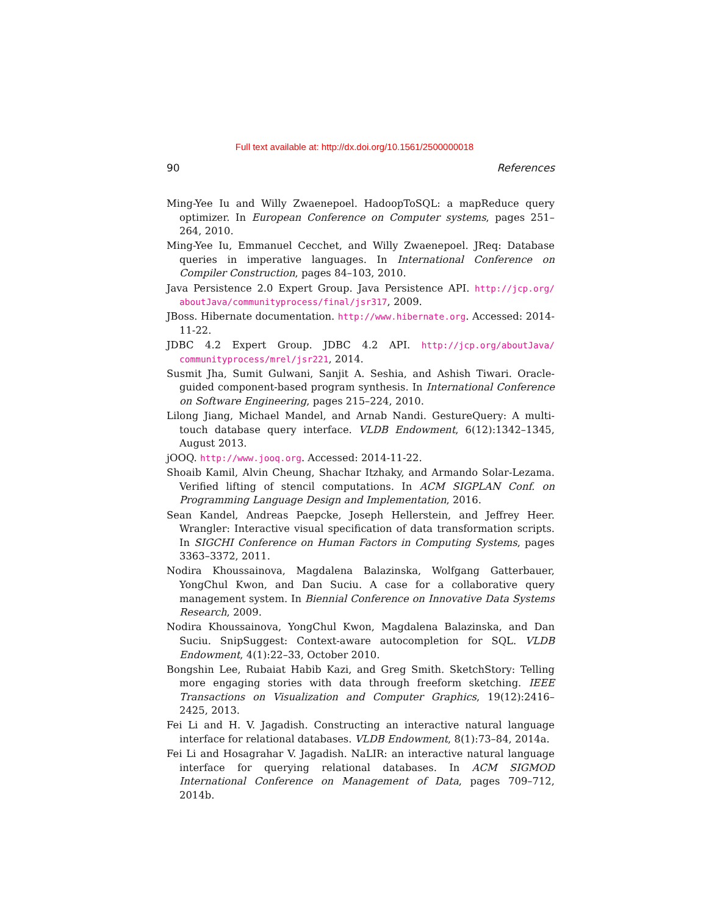Full text available at: http://dx.doi.org/10.1561/2500000018
90 References
Ming-Yee Iu and Willy Zwaenepoel. HadoopToSQL: a mapReduce query optimizer. In European Conference on Computer systems, pages 251–264, 2010.
Ming-Yee Iu, Emmanuel Cecchet, and Willy Zwaenepoel. JReq: Database queries in imperative languages. In International Conference on Compiler Construction, pages 84–103, 2010.
Java Persistence 2.0 Expert Group. Java Persistence API. http://jcp.org/ aboutJava/communityprocess/final/jsr317, 2009.
JBoss. Hibernate documentation. http://www.hibernate.org. Accessed: 2014-11-22.
JDBC 4.2 Expert Group. JDBC 4.2 API. http://jcp.org/aboutJava/ communityprocess/mrel/jsr221, 2014.
Susmit Jha, Sumit Gulwani, Sanjit A. Seshia, and Ashish Tiwari. Oracle-guided component-based program synthesis. In International Conference on Software Engineering, pages 215–224, 2010.
Lilong Jiang, Michael Mandel, and Arnab Nandi. GestureQuery: A multi-touch database query interface. VLDB Endowment, 6(12):1342–1345, August 2013.
jOOQ. http://www.jooq.org. Accessed: 2014-11-22.
Shoaib Kamil, Alvin Cheung, Shachar Itzhaky, and Armando Solar-Lezama. Verified lifting of stencil computations. In ACM SIGPLAN Conf. on Programming Language Design and Implementation, 2016.
Sean Kandel, Andreas Paepcke, Joseph Hellerstein, and Jeffrey Heer. Wrangler: Interactive visual specification of data transformation scripts. In SIGCHI Conference on Human Factors in Computing Systems, pages 3363–3372, 2011.
Nodira Khoussainova, Magdalena Balazinska, Wolfgang Gatterbauer, YongChul Kwon, and Dan Suciu. A case for a collaborative query management system. In Biennial Conference on Innovative Data Systems Research, 2009.
Nodira Khoussainova, YongChul Kwon, Magdalena Balazinska, and Dan Suciu. SnipSuggest: Context-aware autocompletion for SQL. VLDB Endowment, 4(1):22–33, October 2010.
Bongshin Lee, Rubaiat Habib Kazi, and Greg Smith. SketchStory: Telling more engaging stories with data through freeform sketching. IEEE Transactions on Visualization and Computer Graphics, 19(12):2416–2425, 2013.
Fei Li and H. V. Jagadish. Constructing an interactive natural language interface for relational databases. VLDB Endowment, 8(1):73–84, 2014a.
Fei Li and Hosagrahar V. Jagadish. NaLIR: an interactive natural language interface for querying relational databases. In ACM SIGMOD International Conference on Management of Data, pages 709–712, 2014b.